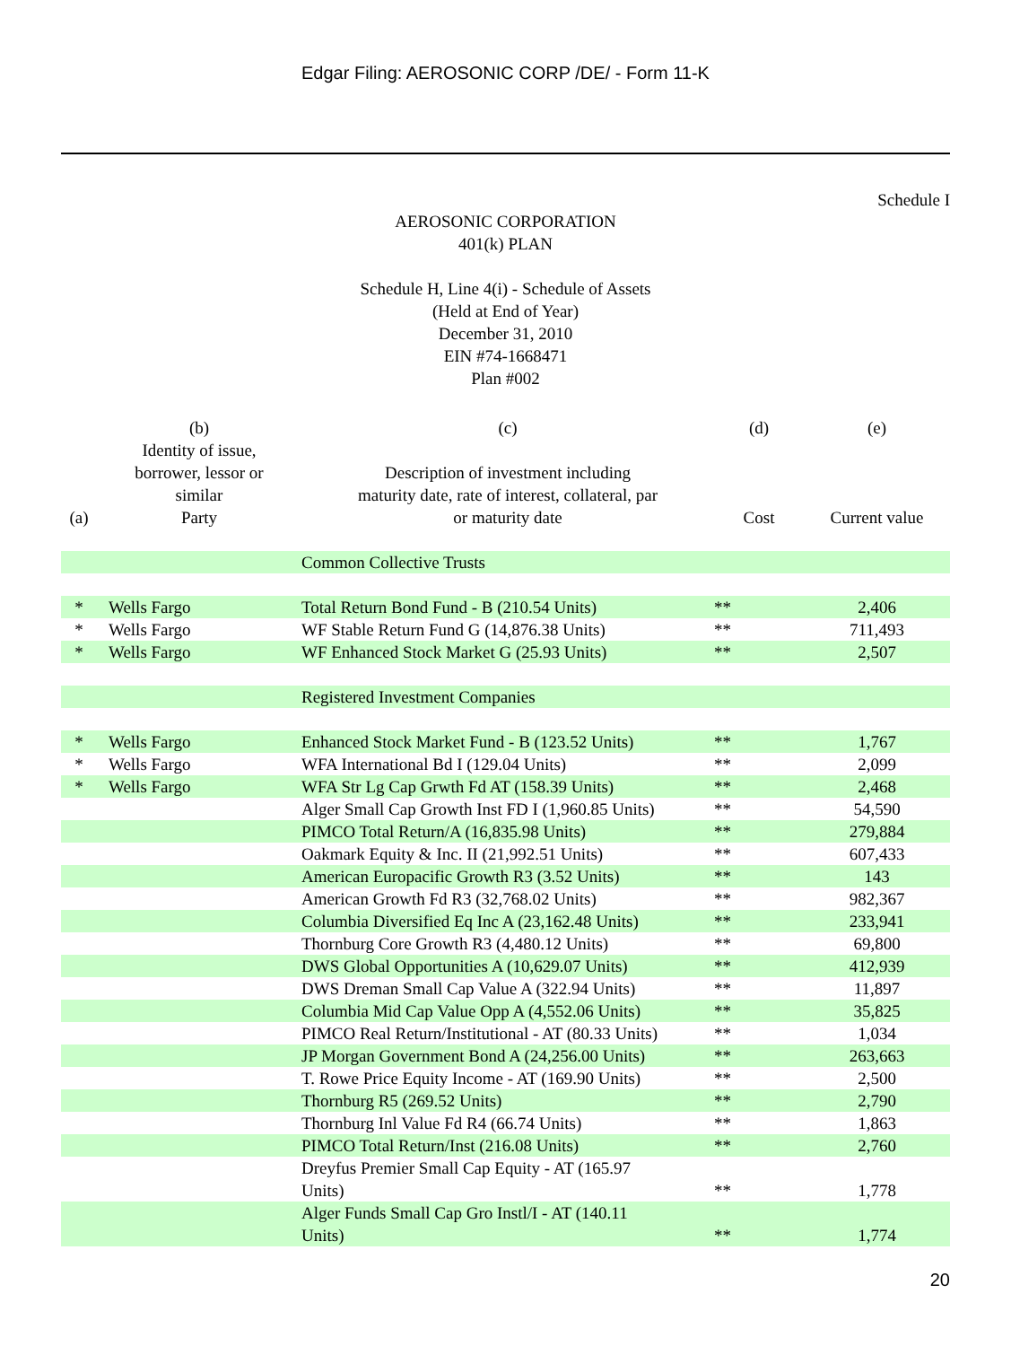Edgar Filing: AEROSONIC CORP /DE/ - Form 11-K
Schedule I
AEROSONIC CORPORATION
401(k) PLAN
Schedule H, Line 4(i) - Schedule of Assets
(Held at End of Year)
December 31, 2010
EIN #74-1668471
Plan #002
| (a) | (b) Identity of issue, borrower, lessor or similar Party | (c) Description of investment including maturity date, rate of interest, collateral, par or maturity date | (d) Cost | (e) Current value |
| --- | --- | --- | --- | --- |
| | | Common Collective Trusts | | |
| * | Wells Fargo | Total Return Bond Fund - B (210.54 Units) | ** | 2,406 |
| * | Wells Fargo | WF Stable Return Fund G (14,876.38 Units) | ** | 711,493 |
| * | Wells Fargo | WF Enhanced Stock Market G (25.93 Units) | ** | 2,507 |
| | | Registered Investment Companies | | |
| * | Wells Fargo | Enhanced Stock Market Fund - B (123.52 Units) | ** | 1,767 |
| * | Wells Fargo | WFA International Bd I (129.04 Units) | ** | 2,099 |
| * | Wells Fargo | WFA Str Lg Cap Grwth Fd AT (158.39 Units) | ** | 2,468 |
| | | Alger Small Cap Growth Inst FD I (1,960.85 Units) | ** | 54,590 |
| | | PIMCO Total Return/A (16,835.98 Units) | ** | 279,884 |
| | | Oakmark Equity & Inc. II (21,992.51 Units) | ** | 607,433 |
| | | American Europacific Growth R3 (3.52 Units) | ** | 143 |
| | | American Growth Fd R3 (32,768.02 Units) | ** | 982,367 |
| | | Columbia Diversified Eq Inc A (23,162.48 Units) | ** | 233,941 |
| | | Thornburg Core Growth R3 (4,480.12 Units) | ** | 69,800 |
| | | DWS Global Opportunities A (10,629.07 Units) | ** | 412,939 |
| | | DWS Dreman Small Cap Value A (322.94 Units) | ** | 11,897 |
| | | Columbia Mid Cap Value Opp A (4,552.06 Units) | ** | 35,825 |
| | | PIMCO Real Return/Institutional - AT (80.33 Units) | ** | 1,034 |
| | | JP Morgan Government Bond A (24,256.00 Units) | ** | 263,663 |
| | | T. Rowe Price Equity Income - AT (169.90 Units) | ** | 2,500 |
| | | Thornburg R5 (269.52 Units) | ** | 2,790 |
| | | Thornburg Inl Value Fd R4 (66.74 Units) | ** | 1,863 |
| | | PIMCO Total Return/Inst (216.08 Units) | ** | 2,760 |
| | | Dreyfus Premier Small Cap Equity - AT (165.97 Units) | ** | 1,778 |
| | | Alger Funds Small Cap Gro Instl/I - AT (140.11 Units) | ** | 1,774 |
20